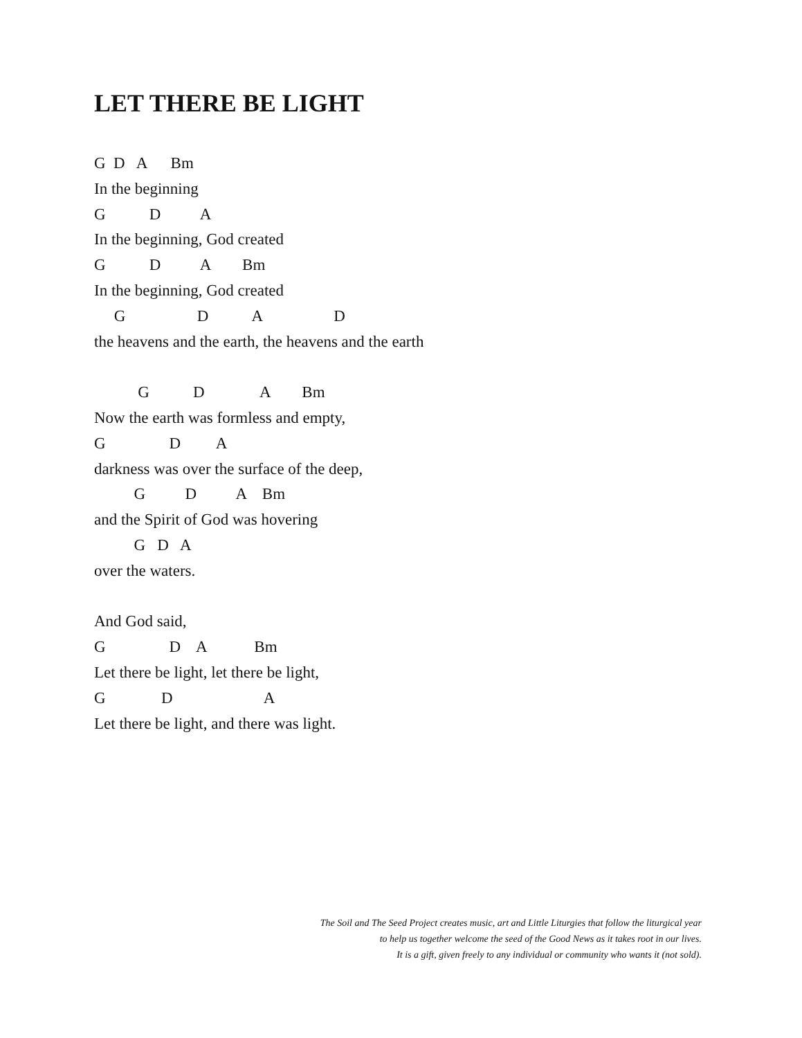LET THERE BE LIGHT
G D A Bm
In the beginning
G D A
In the beginning, God created
G D A Bm
In the beginning, God created
G D A D
the heavens and the earth, the heavens and the earth
G D A Bm
Now the earth was formless and empty,
G D A
darkness was over the surface of the deep,
G D A Bm
and the Spirit of God was hovering
G D A
over the waters.
And God said,
G D A Bm
Let there be light, let there be light,
G D A
Let there be light, and there was light.
The Soil and The Seed Project creates music, art and Little Liturgies that follow the liturgical year
to help us together welcome the seed of the Good News as it takes root in our lives.
It is a gift, given freely to any individual or community who wants it (not sold).